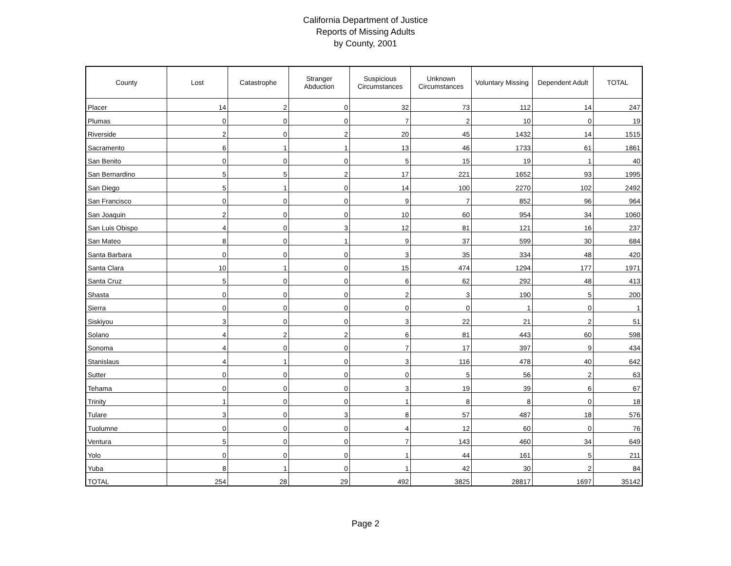California Department of Justice
Reports of Missing Adults
by County, 2001
| County | Lost | Catastrophe | Stranger Abduction | Suspicious Circumstances | Unknown Circumstances | Voluntary Missing | Dependent Adult | TOTAL |
| --- | --- | --- | --- | --- | --- | --- | --- | --- |
| Placer | 14 | 2 | 0 | 32 | 73 | 112 | 14 | 247 |
| Plumas | 0 | 0 | 0 | 7 | 2 | 10 | 0 | 19 |
| Riverside | 2 | 0 | 2 | 20 | 45 | 1432 | 14 | 1515 |
| Sacramento | 6 | 1 | 1 | 13 | 46 | 1733 | 61 | 1861 |
| San Benito | 0 | 0 | 0 | 5 | 15 | 19 | 1 | 40 |
| San Bernardino | 5 | 5 | 2 | 17 | 221 | 1652 | 93 | 1995 |
| San Diego | 5 | 1 | 0 | 14 | 100 | 2270 | 102 | 2492 |
| San Francisco | 0 | 0 | 0 | 9 | 7 | 852 | 96 | 964 |
| San Joaquin | 2 | 0 | 0 | 10 | 60 | 954 | 34 | 1060 |
| San Luis Obispo | 4 | 0 | 3 | 12 | 81 | 121 | 16 | 237 |
| San Mateo | 8 | 0 | 1 | 9 | 37 | 599 | 30 | 684 |
| Santa Barbara | 0 | 0 | 0 | 3 | 35 | 334 | 48 | 420 |
| Santa Clara | 10 | 1 | 0 | 15 | 474 | 1294 | 177 | 1971 |
| Santa Cruz | 5 | 0 | 0 | 6 | 62 | 292 | 48 | 413 |
| Shasta | 0 | 0 | 0 | 2 | 3 | 190 | 5 | 200 |
| Sierra | 0 | 0 | 0 | 0 | 0 | 1 | 0 | 1 |
| Siskiyou | 3 | 0 | 0 | 3 | 22 | 21 | 2 | 51 |
| Solano | 4 | 2 | 2 | 6 | 81 | 443 | 60 | 598 |
| Sonoma | 4 | 0 | 0 | 7 | 17 | 397 | 9 | 434 |
| Stanislaus | 4 | 1 | 0 | 3 | 116 | 478 | 40 | 642 |
| Sutter | 0 | 0 | 0 | 0 | 5 | 56 | 2 | 63 |
| Tehama | 0 | 0 | 0 | 3 | 19 | 39 | 6 | 67 |
| Trinity | 1 | 0 | 0 | 1 | 8 | 8 | 0 | 18 |
| Tulare | 3 | 0 | 3 | 8 | 57 | 487 | 18 | 576 |
| Tuolumne | 0 | 0 | 0 | 4 | 12 | 60 | 0 | 76 |
| Ventura | 5 | 0 | 0 | 7 | 143 | 460 | 34 | 649 |
| Yolo | 0 | 0 | 0 | 1 | 44 | 161 | 5 | 211 |
| Yuba | 8 | 1 | 0 | 1 | 42 | 30 | 2 | 84 |
| TOTAL | 254 | 28 | 29 | 492 | 3825 | 28817 | 1697 | 35142 |
Page 2